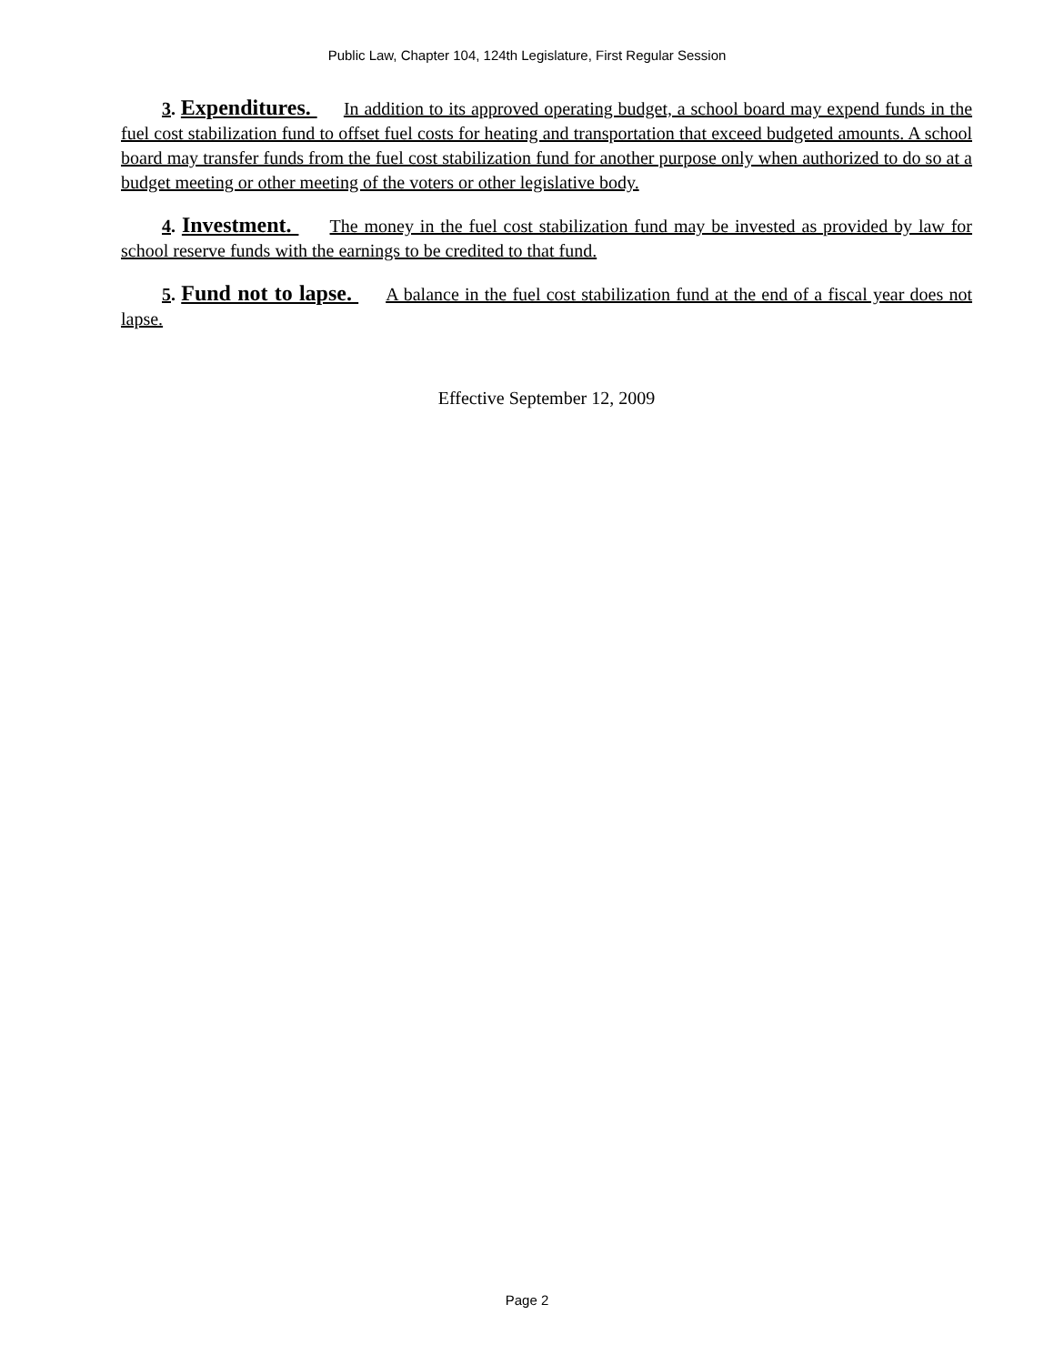Public Law, Chapter 104, 124th Legislature, First Regular Session
3. Expenditures. In addition to its approved operating budget, a school board may expend funds in the fuel cost stabilization fund to offset fuel costs for heating and transportation that exceed budgeted amounts. A school board may transfer funds from the fuel cost stabilization fund for another purpose only when authorized to do so at a budget meeting or other meeting of the voters or other legislative body.
4. Investment. The money in the fuel cost stabilization fund may be invested as provided by law for school reserve funds with the earnings to be credited to that fund.
5. Fund not to lapse. A balance in the fuel cost stabilization fund at the end of a fiscal year does not lapse.
Effective September 12, 2009
Page 2